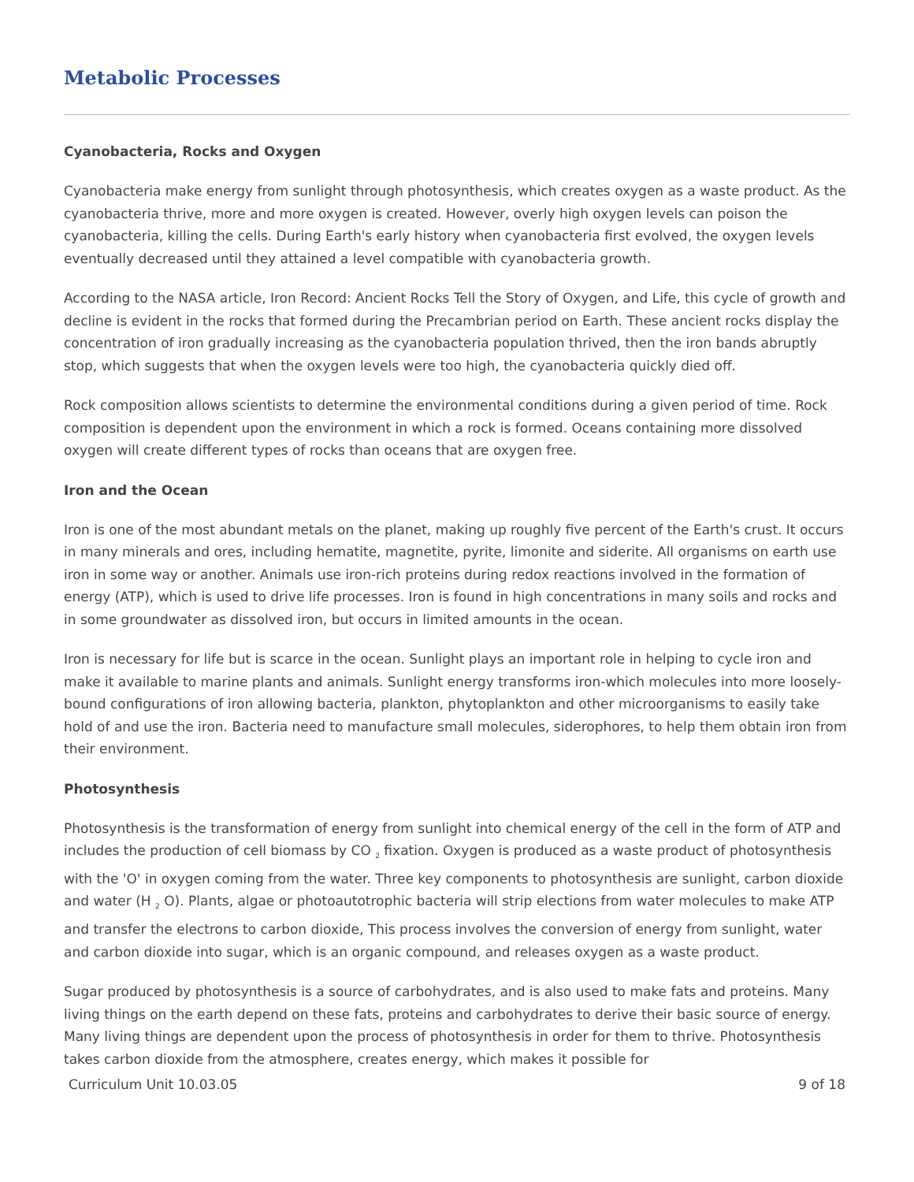Metabolic Processes
Cyanobacteria, Rocks and Oxygen
Cyanobacteria make energy from sunlight through photosynthesis, which creates oxygen as a waste product. As the cyanobacteria thrive, more and more oxygen is created. However, overly high oxygen levels can poison the cyanobacteria, killing the cells. During Earth's early history when cyanobacteria first evolved, the oxygen levels eventually decreased until they attained a level compatible with cyanobacteria growth.
According to the NASA article, Iron Record: Ancient Rocks Tell the Story of Oxygen, and Life, this cycle of growth and decline is evident in the rocks that formed during the Precambrian period on Earth. These ancient rocks display the concentration of iron gradually increasing as the cyanobacteria population thrived, then the iron bands abruptly stop, which suggests that when the oxygen levels were too high, the cyanobacteria quickly died off.
Rock composition allows scientists to determine the environmental conditions during a given period of time. Rock composition is dependent upon the environment in which a rock is formed. Oceans containing more dissolved oxygen will create different types of rocks than oceans that are oxygen free.
Iron and the Ocean
Iron is one of the most abundant metals on the planet, making up roughly five percent of the Earth's crust. It occurs in many minerals and ores, including hematite, magnetite, pyrite, limonite and siderite. All organisms on earth use iron in some way or another. Animals use iron-rich proteins during redox reactions involved in the formation of energy (ATP), which is used to drive life processes. Iron is found in high concentrations in many soils and rocks and in some groundwater as dissolved iron, but occurs in limited amounts in the ocean.
Iron is necessary for life but is scarce in the ocean. Sunlight plays an important role in helping to cycle iron and make it available to marine plants and animals. Sunlight energy transforms iron-which molecules into more loosely-bound configurations of iron allowing bacteria, plankton, phytoplankton and other microorganisms to easily take hold of and use the iron. Bacteria need to manufacture small molecules, siderophores, to help them obtain iron from their environment.
Photosynthesis
Photosynthesis is the transformation of energy from sunlight into chemical energy of the cell in the form of ATP and includes the production of cell biomass by CO <sub>2</sub> fixation. Oxygen is produced as a waste product of photosynthesis with the 'O' in oxygen coming from the water. Three key components to photosynthesis are sunlight, carbon dioxide and water (H <sub>2</sub> O). Plants, algae or photoautotrophic bacteria will strip elections from water molecules to make ATP and transfer the electrons to carbon dioxide, This process involves the conversion of energy from sunlight, water and carbon dioxide into sugar, which is an organic compound, and releases oxygen as a waste product.
Sugar produced by photosynthesis is a source of carbohydrates, and is also used to make fats and proteins. Many living things on the earth depend on these fats, proteins and carbohydrates to derive their basic source of energy. Many living things are dependent upon the process of photosynthesis in order for them to thrive. Photosynthesis takes carbon dioxide from the atmosphere, creates energy, which makes it possible for
Curriculum Unit 10.03.05 9 of 18